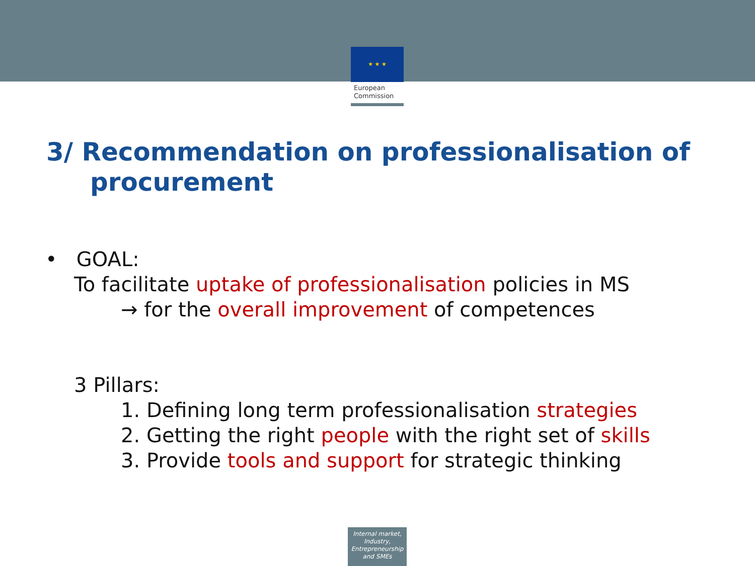★ ★ ★
European
Commission
3/ Recommendation on professionalisation of
procurement
• GOAL:
To facilitate uptake of professionalisation policies in MS
→ for the overall improvement of competences
3 Pillars:
1. Defining long term professionalisation strategies
2. Getting the right people with the right set of skills
3. Provide tools and support for strategic thinking
Internal market, Industry, Entrepreneurship and SMEs